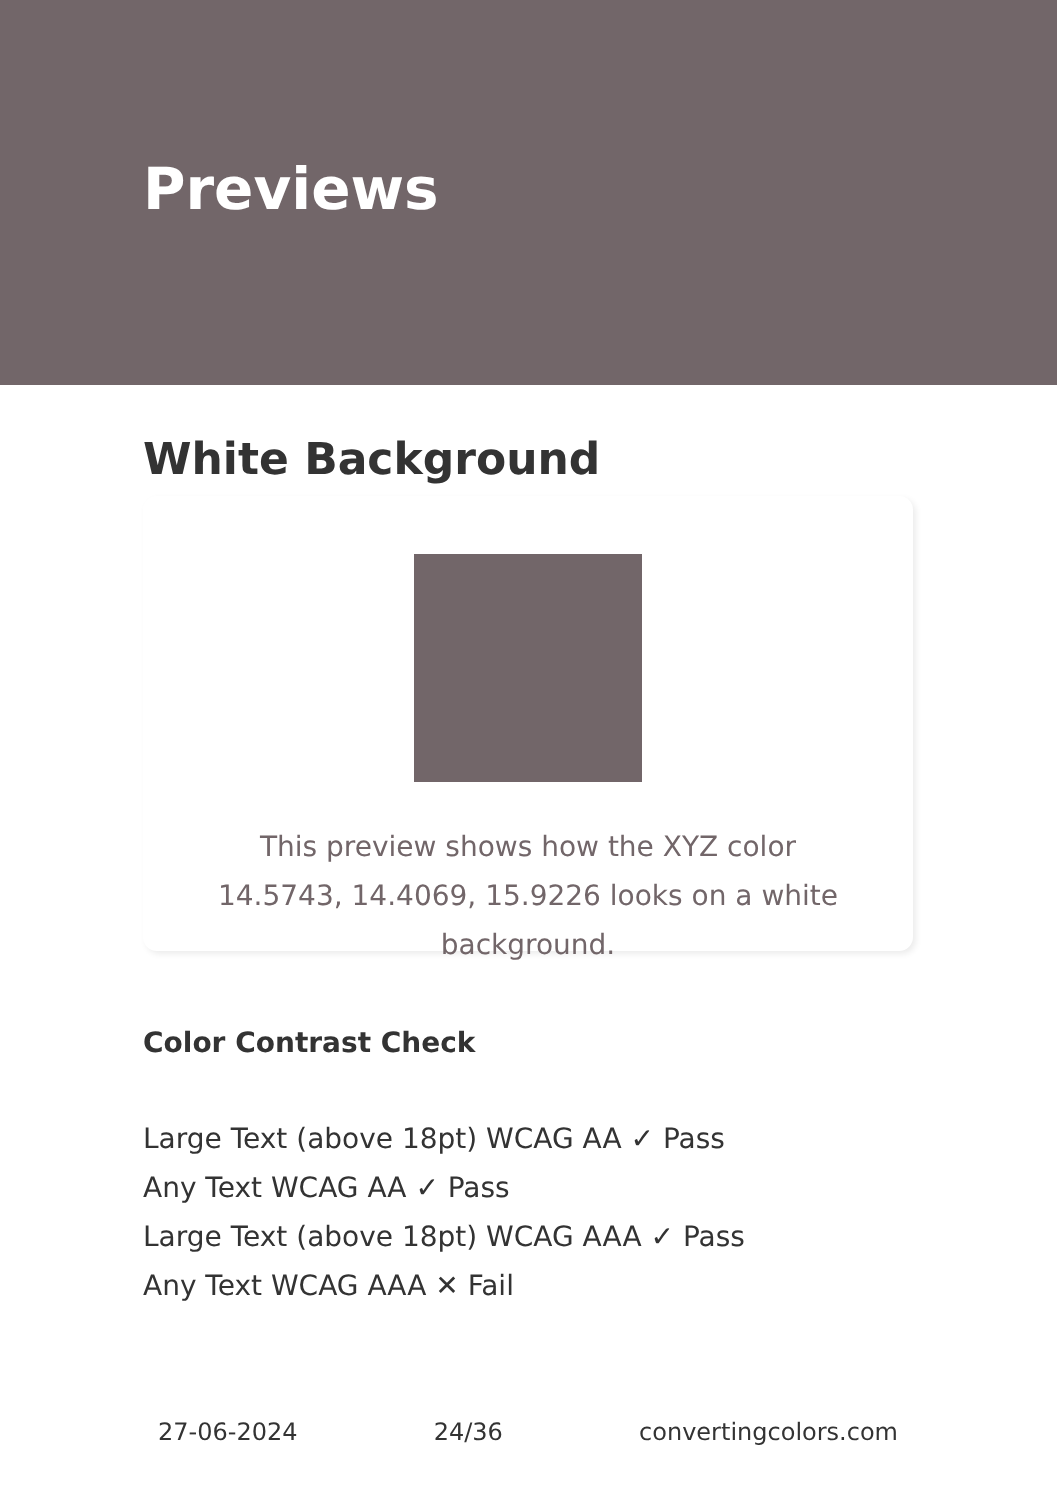Previews
White Background
This preview shows how the XYZ color 14.5743, 14.4069, 15.9226 looks on a white background.
Color Contrast Check
Large Text (above 18pt) WCAG AA ✓ Pass
Any Text WCAG AA ✓ Pass
Large Text (above 18pt) WCAG AAA ✓ Pass
Any Text WCAG AAA ✕ Fail
27-06-2024 24/36 convertingcolors.com